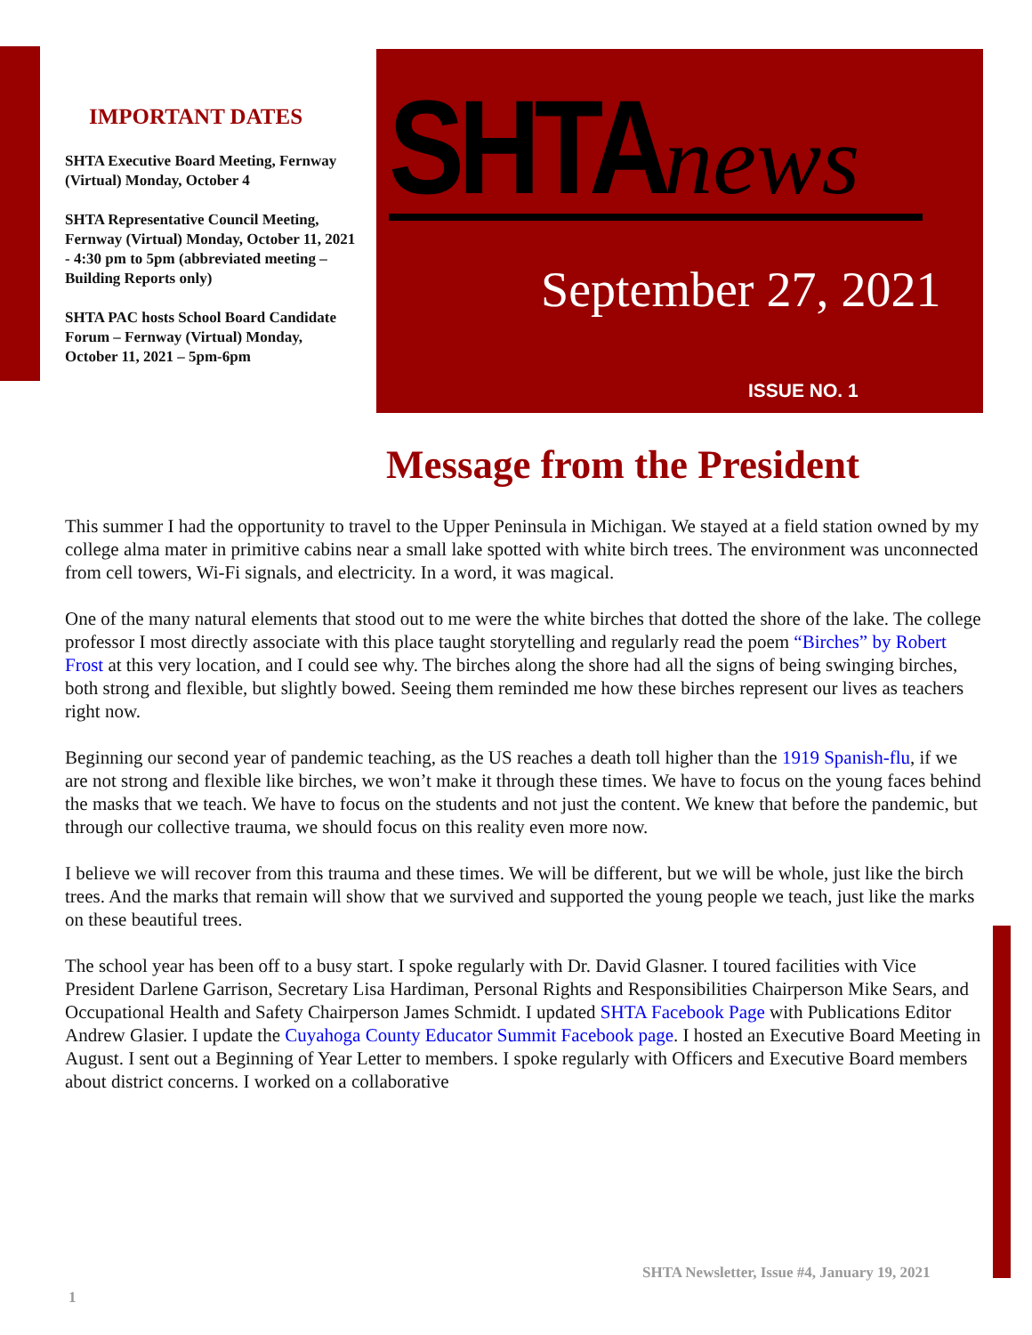IMPORTANT DATES
SHTA Executive Board Meeting, Fernway (Virtual) Monday, October 4
SHTA Representative Council Meeting, Fernway (Virtual) Monday, October 11, 2021 - 4:30 pm to 5pm (abbreviated meeting – Building Reports only)
SHTA PAC hosts School Board Candidate Forum – Fernway (Virtual) Monday, October 11, 2021 – 5pm-6pm
SHTA news
September 27, 2021
ISSUE NO. 1
Message from the President
This summer I had the opportunity to travel to the Upper Peninsula in Michigan. We stayed at a field station owned by my college alma mater in primitive cabins near a small lake spotted with white birch trees. The environment was unconnected from cell towers, Wi-Fi signals, and electricity. In a word, it was magical.
One of the many natural elements that stood out to me were the white birches that dotted the shore of the lake. The college professor I most directly associate with this place taught storytelling and regularly read the poem “Birches” by Robert Frost at this very location, and I could see why. The birches along the shore had all the signs of being swinging birches, both strong and flexible, but slightly bowed. Seeing them reminded me how these birches represent our lives as teachers right now.
Beginning our second year of pandemic teaching, as the US reaches a death toll higher than the 1919 Spanish-flu, if we are not strong and flexible like birches, we won’t make it through these times. We have to focus on the young faces behind the masks that we teach. We have to focus on the students and not just the content. We knew that before the pandemic, but through our collective trauma, we should focus on this reality even more now.
I believe we will recover from this trauma and these times. We will be different, but we will be whole, just like the birch trees. And the marks that remain will show that we survived and supported the young people we teach, just like the marks on these beautiful trees.
The school year has been off to a busy start. I spoke regularly with Dr. David Glasner. I toured facilities with Vice President Darlene Garrison, Secretary Lisa Hardiman, Personal Rights and Responsibilities Chairperson Mike Sears, and Occupational Health and Safety Chairperson James Schmidt. I updated SHTA Facebook Page with Publications Editor Andrew Glasier. I update the Cuyahoga County Educator Summit Facebook page. I hosted an Executive Board Meeting in August. I sent out a Beginning of Year Letter to members. I spoke regularly with Officers and Executive Board members about district concerns. I worked on a collaborative
SHTA Newsletter, Issue #4, January 19, 2021
1